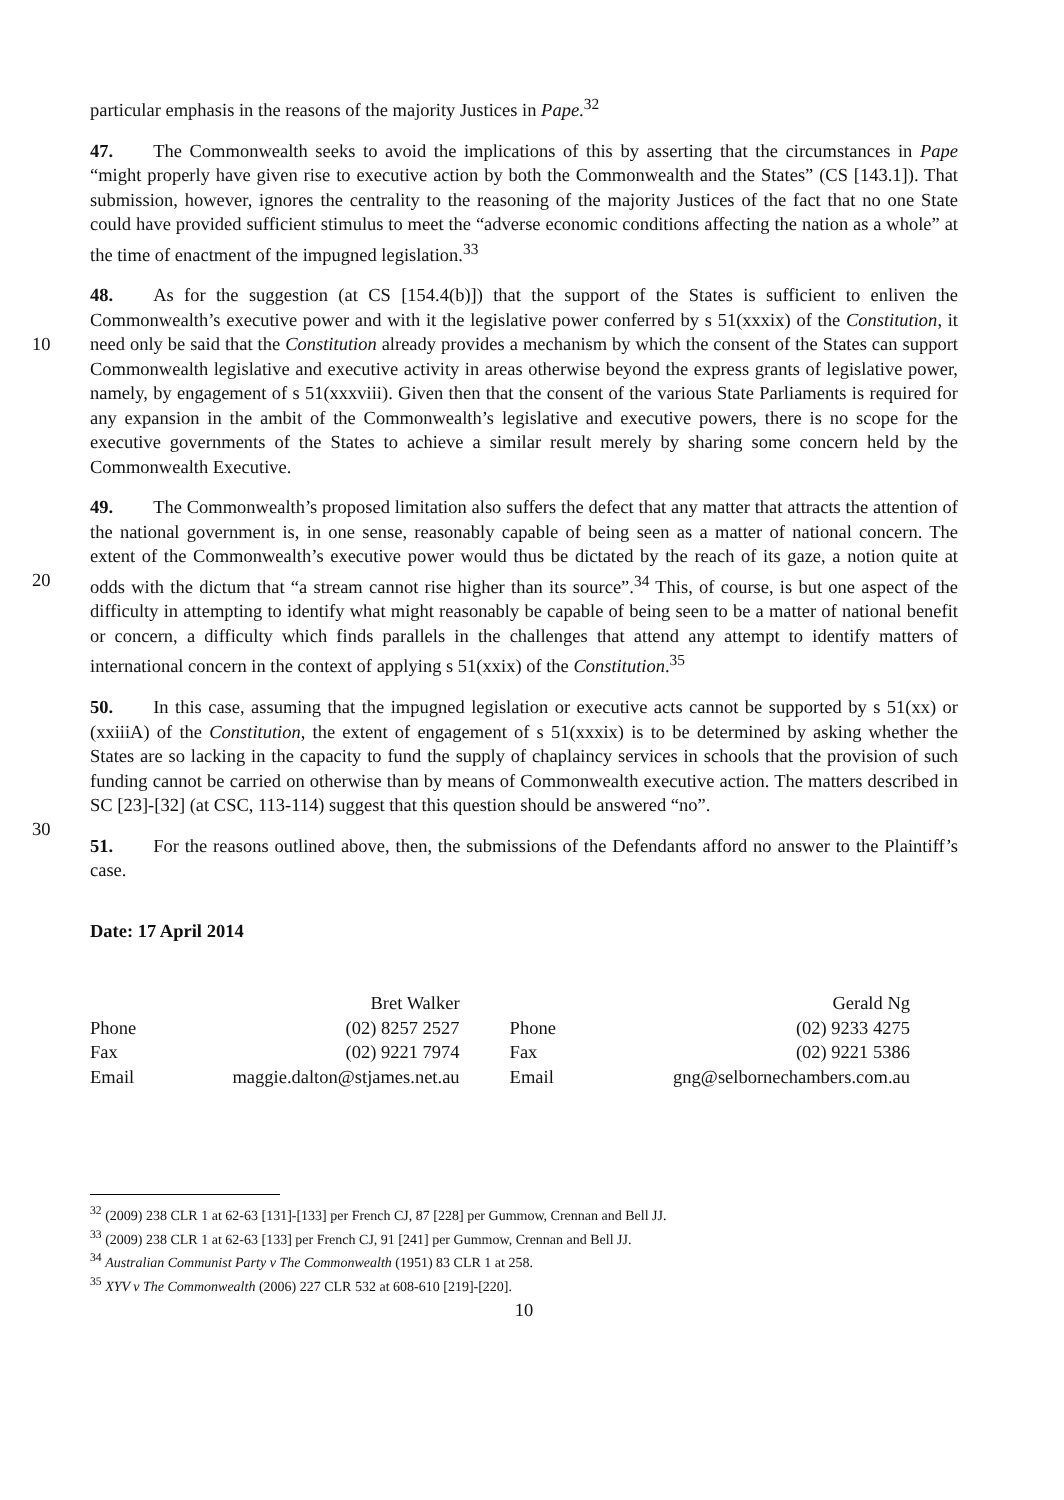particular emphasis in the reasons of the majority Justices in Pape.<sup>32</sup>
47. The Commonwealth seeks to avoid the implications of this by asserting that the circumstances in Pape “might properly have given rise to executive action by both the Commonwealth and the States” (CS [143.1]). That submission, however, ignores the centrality to the reasoning of the majority Justices of the fact that no one State could have provided sufficient stimulus to meet the “adverse economic conditions affecting the nation as a whole” at the time of enactment of the impugned legislation.<sup>33</sup>
48. As for the suggestion (at CS [154.4(b)]) that the support of the States is sufficient to enliven the Commonwealth’s executive power and with it the legislative power conferred by s 51(xxxix) of
10
the Constitution, it need only be said that the Constitution already provides a mechanism by which the consent of the States can support Commonwealth legislative and executive activity in areas otherwise beyond the express grants of legislative power, namely, by engagement of s 51(xxxviii). Given then that the consent of the various State Parliaments is required for any expansion in the ambit of the Commonwealth’s legislative and executive powers, there is no scope for the executive governments of the States to achieve a similar result merely by sharing some concern held by the Commonwealth Executive.
49. The Commonwealth’s proposed limitation also suffers the defect that any matter that attracts the attention of the national government is, in one sense, reasonably capable of being seen as a matter of national concern. The extent of the Commonwealth’s executive power would thus be
20
dictated by the reach of its gaze, a notion quite at odds with the dictum that “a stream cannot rise higher than its source”.<sup>34</sup> This, of course, is but one aspect of the difficulty in attempting to identify what might reasonably be capable of being seen to be a matter of national benefit or concern, a difficulty which finds parallels in the challenges that attend any attempt to identify matters of international concern in the context of applying s 51(xxix) of the Constitution.<sup>35</sup>
50. In this case, assuming that the impugned legislation or executive acts cannot be supported by s 51(xx) or (xxiiiA) of the Constitution, the extent of engagement of s 51(xxxix) is to be determined by asking whether the States are so lacking in the capacity to fund the supply of chaplaincy services in schools that the provision of such funding cannot be carried on otherwise than by means of Commonwealth executive action. The matters described in SC [23]-[32] (at CSC, 113-114) suggest
30
that this question should be answered “no”.
51. For the reasons outlined above, then, the submissions of the Defendants afford no answer to the Plaintiff’s case.
Date: 17 April 2014
| | Bret Walker | | Gerald Ng |
| Phone | (02) 8257 2527 | Phone | (02) 9233 4275 |
| Fax | (02) 9221 7974 | Fax | (02) 9221 5386 |
| Email | maggie.dalton@stjames.net.au | Email | gng@selbornechambers.com.au |
<sup>32</sup> (2009) 238 CLR 1 at 62-63 [131]-[133] per French CJ, 87 [228] per Gummow, Crennan and Bell JJ.
<sup>33</sup> (2009) 238 CLR 1 at 62-63 [133] per French CJ, 91 [241] per Gummow, Crennan and Bell JJ.
<sup>34</sup> Australian Communist Party v The Commonwealth (1951) 83 CLR 1 at 258.
<sup>35</sup> XYV v The Commonwealth (2006) 227 CLR 532 at 608-610 [219]-[220].
10